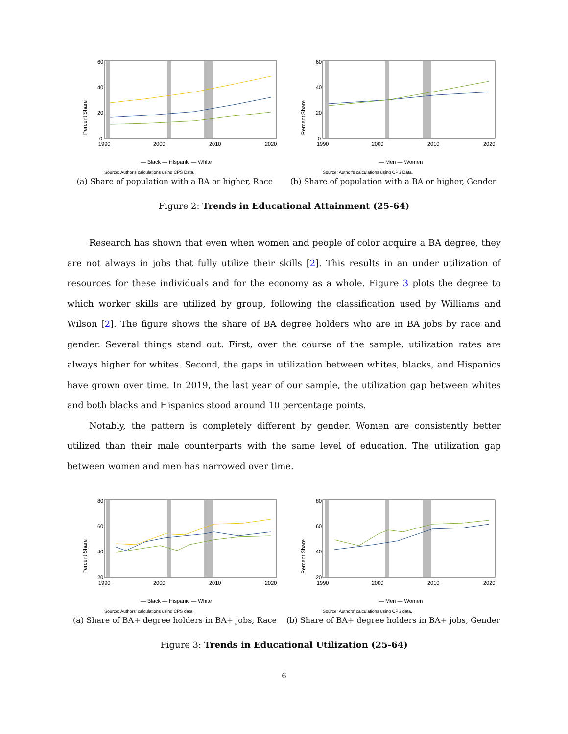Percent Share
60
40
20
0
1990
2000
2010
2020
— Black — Hispanic — White
Source: Author's calculations using CPS Data.
(a) Share of population with a BA or higher, Race
Percent Share
60
40
20
0
1990
2000
2010
2020
— Men — Women
Source: Author's calculations using CPS Data.
(b) Share of population with a BA or higher, Gender
Figure 2: Trends in Educational Attainment (25-64)
Research has shown that even when women and people of color acquire a BA degree, they are not always in jobs that fully utilize their skills [2]. This results in an under utilization of resources for these individuals and for the economy as a whole. Figure 3 plots the degree to which worker skills are utilized by group, following the classification used by Williams and Wilson [2]. The figure shows the share of BA degree holders who are in BA jobs by race and gender. Several things stand out. First, over the course of the sample, utilization rates are always higher for whites. Second, the gaps in utilization between whites, blacks, and Hispanics have grown over time. In 2019, the last year of our sample, the utilization gap between whites and both blacks and Hispanics stood around 10 percentage points.
Notably, the pattern is completely different by gender. Women are consistently better utilized than their male counterparts with the same level of education. The utilization gap between women and men has narrowed over time.
Percent Share
80
60
40
20
1990
2000
2010
2020
— Black — Hispanic — White
Source: Authors' calculations using CPS data.
(a) Share of BA+ degree holders in BA+ jobs, Race
Percent Share
80
60
40
20
1990
2000
2010
2020
— Men — Women
Source: Authors' calculations using CPS data.
(b) Share of BA+ degree holders in BA+ jobs, Gender
Figure 3: Trends in Educational Utilization (25-64)
6